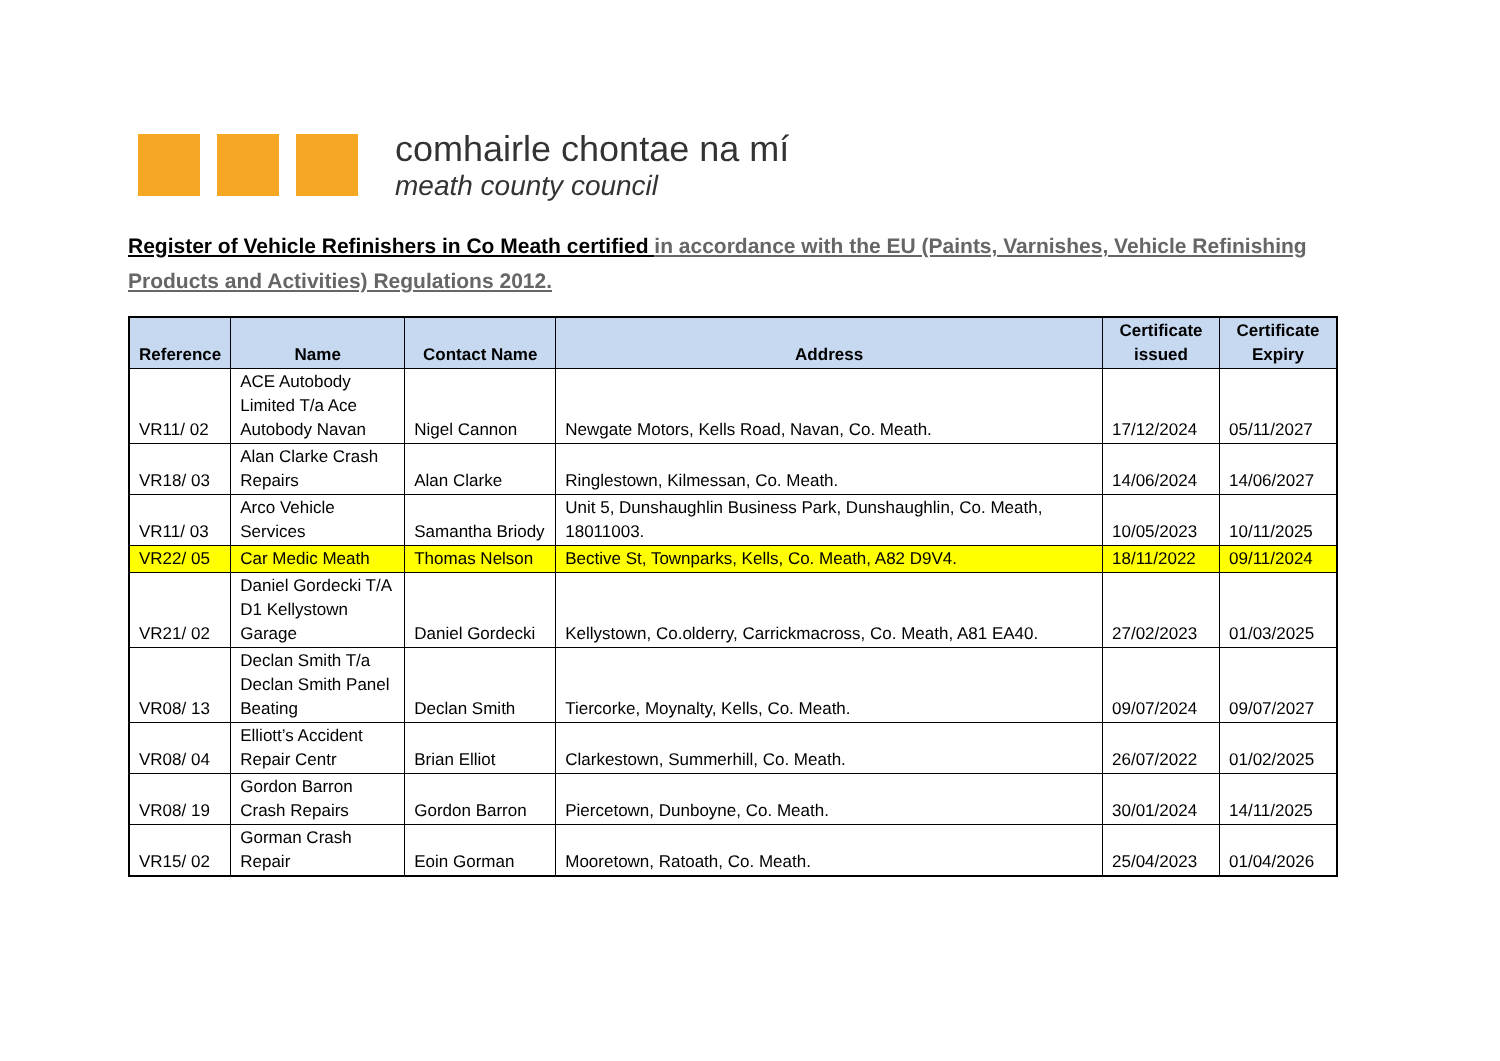comhairle chontae na mí
meath county council
Register of Vehicle Refinishers in Co Meath certified in accordance with the EU (Paints, Varnishes, Vehicle Refinishing Products and Activities) Regulations 2012.
| Reference | Name | Contact Name | Address | Certificate issued | Certificate Expiry |
| --- | --- | --- | --- | --- | --- |
| VR11/ 02 | ACE Autobody Limited T/a Ace Autobody Navan | Nigel Cannon | Newgate Motors, Kells Road, Navan, Co. Meath. | 17/12/2024 | 05/11/2027 |
| VR18/ 03 | Alan Clarke Crash Repairs | Alan Clarke | Ringlestown, Kilmessan, Co. Meath. | 14/06/2024 | 14/06/2027 |
| VR11/ 03 | Arco Vehicle Services | Samantha Briody | Unit 5, Dunshaughlin Business Park, Dunshaughlin, Co. Meath, 18011003. | 10/05/2023 | 10/11/2025 |
| VR22/ 05 | Car Medic Meath | Thomas Nelson | Bective St, Townparks, Kells, Co. Meath, A82 D9V4. | 18/11/2022 | 09/11/2024 |
| VR21/ 02 | Daniel Gordecki T/A D1 Kellystown Garage | Daniel Gordecki | Kellystown, Co.olderry, Carrickmacross, Co. Meath, A81 EA40. | 27/02/2023 | 01/03/2025 |
| VR08/ 13 | Declan Smith T/a Declan Smith Panel Beating | Declan Smith | Tiercorke, Moynalty, Kells, Co. Meath. | 09/07/2024 | 09/07/2027 |
| VR08/ 04 | Elliott’s Accident Repair Centr | Brian Elliot | Clarkestown, Summerhill, Co. Meath. | 26/07/2022 | 01/02/2025 |
| VR08/ 19 | Gordon Barron Crash Repairs | Gordon Barron | Piercetown, Dunboyne, Co. Meath. | 30/01/2024 | 14/11/2025 |
| VR15/ 02 | Gorman Crash Repair | Eoin Gorman | Mooretown, Ratoath, Co. Meath. | 25/04/2023 | 01/04/2026 |